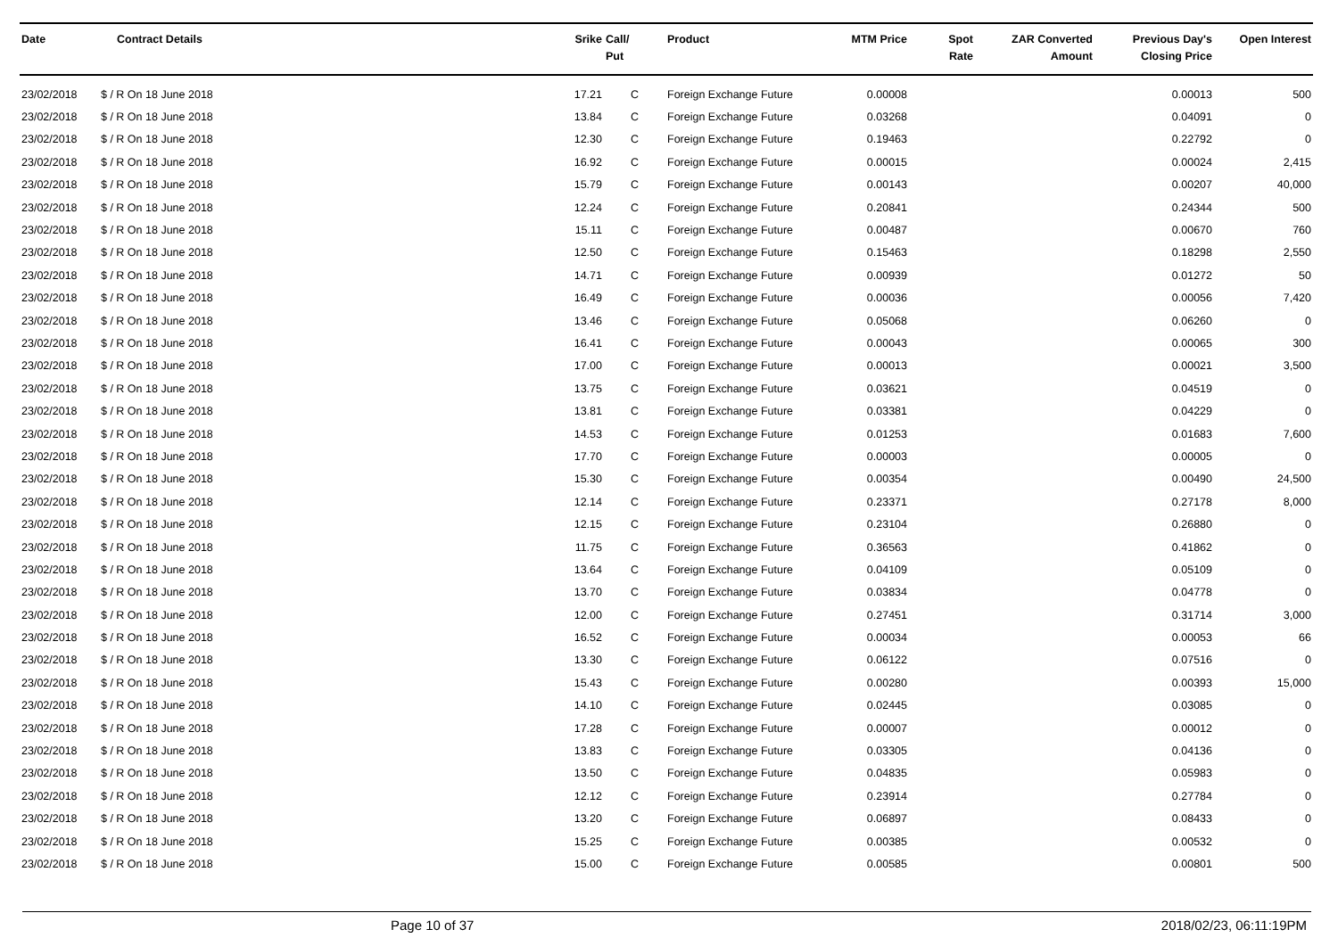| Date | Contract Details | Srike | Call/ Put | Product | MTM Price | Spot Rate | ZAR Converted Amount | Previous Day's Closing Price | Open Interest |
| --- | --- | --- | --- | --- | --- | --- | --- | --- | --- |
| 23/02/2018 | $ / R On 18 June 2018 | 17.21 | C | Foreign Exchange Future | 0.00008 | | | 0.00013 | 500 |
| 23/02/2018 | $ / R On 18 June 2018 | 13.84 | C | Foreign Exchange Future | 0.03268 | | | 0.04091 | 0 |
| 23/02/2018 | $ / R On 18 June 2018 | 12.30 | C | Foreign Exchange Future | 0.19463 | | | 0.22792 | 0 |
| 23/02/2018 | $ / R On 18 June 2018 | 16.92 | C | Foreign Exchange Future | 0.00015 | | | 0.00024 | 2,415 |
| 23/02/2018 | $ / R On 18 June 2018 | 15.79 | C | Foreign Exchange Future | 0.00143 | | | 0.00207 | 40,000 |
| 23/02/2018 | $ / R On 18 June 2018 | 12.24 | C | Foreign Exchange Future | 0.20841 | | | 0.24344 | 500 |
| 23/02/2018 | $ / R On 18 June 2018 | 15.11 | C | Foreign Exchange Future | 0.00487 | | | 0.00670 | 760 |
| 23/02/2018 | $ / R On 18 June 2018 | 12.50 | C | Foreign Exchange Future | 0.15463 | | | 0.18298 | 2,550 |
| 23/02/2018 | $ / R On 18 June 2018 | 14.71 | C | Foreign Exchange Future | 0.00939 | | | 0.01272 | 50 |
| 23/02/2018 | $ / R On 18 June 2018 | 16.49 | C | Foreign Exchange Future | 0.00036 | | | 0.00056 | 7,420 |
| 23/02/2018 | $ / R On 18 June 2018 | 13.46 | C | Foreign Exchange Future | 0.05068 | | | 0.06260 | 0 |
| 23/02/2018 | $ / R On 18 June 2018 | 16.41 | C | Foreign Exchange Future | 0.00043 | | | 0.00065 | 300 |
| 23/02/2018 | $ / R On 18 June 2018 | 17.00 | C | Foreign Exchange Future | 0.00013 | | | 0.00021 | 3,500 |
| 23/02/2018 | $ / R On 18 June 2018 | 13.75 | C | Foreign Exchange Future | 0.03621 | | | 0.04519 | 0 |
| 23/02/2018 | $ / R On 18 June 2018 | 13.81 | C | Foreign Exchange Future | 0.03381 | | | 0.04229 | 0 |
| 23/02/2018 | $ / R On 18 June 2018 | 14.53 | C | Foreign Exchange Future | 0.01253 | | | 0.01683 | 7,600 |
| 23/02/2018 | $ / R On 18 June 2018 | 17.70 | C | Foreign Exchange Future | 0.00003 | | | 0.00005 | 0 |
| 23/02/2018 | $ / R On 18 June 2018 | 15.30 | C | Foreign Exchange Future | 0.00354 | | | 0.00490 | 24,500 |
| 23/02/2018 | $ / R On 18 June 2018 | 12.14 | C | Foreign Exchange Future | 0.23371 | | | 0.27178 | 8,000 |
| 23/02/2018 | $ / R On 18 June 2018 | 12.15 | C | Foreign Exchange Future | 0.23104 | | | 0.26880 | 0 |
| 23/02/2018 | $ / R On 18 June 2018 | 11.75 | C | Foreign Exchange Future | 0.36563 | | | 0.41862 | 0 |
| 23/02/2018 | $ / R On 18 June 2018 | 13.64 | C | Foreign Exchange Future | 0.04109 | | | 0.05109 | 0 |
| 23/02/2018 | $ / R On 18 June 2018 | 13.70 | C | Foreign Exchange Future | 0.03834 | | | 0.04778 | 0 |
| 23/02/2018 | $ / R On 18 June 2018 | 12.00 | C | Foreign Exchange Future | 0.27451 | | | 0.31714 | 3,000 |
| 23/02/2018 | $ / R On 18 June 2018 | 16.52 | C | Foreign Exchange Future | 0.00034 | | | 0.00053 | 66 |
| 23/02/2018 | $ / R On 18 June 2018 | 13.30 | C | Foreign Exchange Future | 0.06122 | | | 0.07516 | 0 |
| 23/02/2018 | $ / R On 18 June 2018 | 15.43 | C | Foreign Exchange Future | 0.00280 | | | 0.00393 | 15,000 |
| 23/02/2018 | $ / R On 18 June 2018 | 14.10 | C | Foreign Exchange Future | 0.02445 | | | 0.03085 | 0 |
| 23/02/2018 | $ / R On 18 June 2018 | 17.28 | C | Foreign Exchange Future | 0.00007 | | | 0.00012 | 0 |
| 23/02/2018 | $ / R On 18 June 2018 | 13.83 | C | Foreign Exchange Future | 0.03305 | | | 0.04136 | 0 |
| 23/02/2018 | $ / R On 18 June 2018 | 13.50 | C | Foreign Exchange Future | 0.04835 | | | 0.05983 | 0 |
| 23/02/2018 | $ / R On 18 June 2018 | 12.12 | C | Foreign Exchange Future | 0.23914 | | | 0.27784 | 0 |
| 23/02/2018 | $ / R On 18 June 2018 | 13.20 | C | Foreign Exchange Future | 0.06897 | | | 0.08433 | 0 |
| 23/02/2018 | $ / R On 18 June 2018 | 15.25 | C | Foreign Exchange Future | 0.00385 | | | 0.00532 | 0 |
| 23/02/2018 | $ / R On 18 June 2018 | 15.00 | C | Foreign Exchange Future | 0.00585 | | | 0.00801 | 500 |
Page 10 of 37 2018/02/23, 06:11:19PM